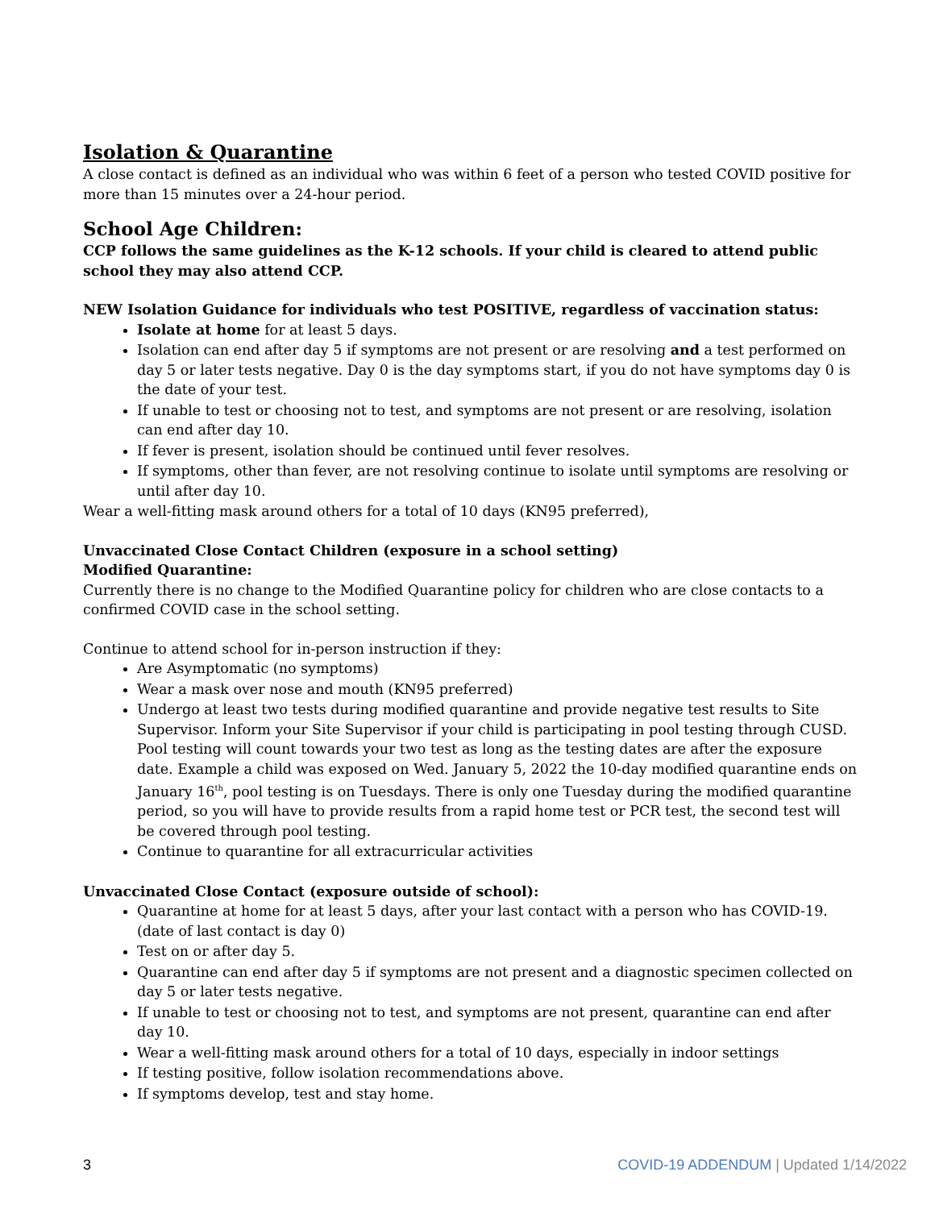Isolation & Quarantine
A close contact is defined as an individual who was within 6 feet of a person who tested COVID positive for more than 15 minutes over a 24-hour period.
School Age Children:
CCP follows the same guidelines as the K-12 schools. If your child is cleared to attend public school they may also attend CCP.
NEW Isolation Guidance for individuals who test POSITIVE, regardless of vaccination status:
Isolate at home for at least 5 days.
Isolation can end after day 5 if symptoms are not present or are resolving and a test performed on day 5 or later tests negative. Day 0 is the day symptoms start, if you do not have symptoms day 0 is the date of your test.
If unable to test or choosing not to test, and symptoms are not present or are resolving, isolation can end after day 10.
If fever is present, isolation should be continued until fever resolves.
If symptoms, other than fever, are not resolving continue to isolate until symptoms are resolving or until after day 10.
Wear a well-fitting mask around others for a total of 10 days (KN95 preferred),
Unvaccinated Close Contact Children (exposure in a school setting)
Modified Quarantine:
Currently there is no change to the Modified Quarantine policy for children who are close contacts to a confirmed COVID case in the school setting.
Continue to attend school for in-person instruction if they:
Are Asymptomatic (no symptoms)
Wear a mask over nose and mouth (KN95 preferred)
Undergo at least two tests during modified quarantine and provide negative test results to Site Supervisor. Inform your Site Supervisor if your child is participating in pool testing through CUSD. Pool testing will count towards your two test as long as the testing dates are after the exposure date. Example a child was exposed on Wed. January 5, 2022 the 10-day modified quarantine ends on January 16<sup>th</sup>, pool testing is on Tuesdays. There is only one Tuesday during the modified quarantine period, so you will have to provide results from a rapid home test or PCR test, the second test will be covered through pool testing.
Continue to quarantine for all extracurricular activities
Unvaccinated Close Contact (exposure outside of school):
Quarantine at home for at least 5 days, after your last contact with a person who has COVID-19. (date of last contact is day 0)
Test on or after day 5.
Quarantine can end after day 5 if symptoms are not present and a diagnostic specimen collected on day 5 or later tests negative.
If unable to test or choosing not to test, and symptoms are not present, quarantine can end after day 10.
Wear a well-fitting mask around others for a total of 10 days, especially in indoor settings
If testing positive, follow isolation recommendations above.
If symptoms develop, test and stay home.
3 COVID-19 ADDENDUM | Updated 1/14/2022